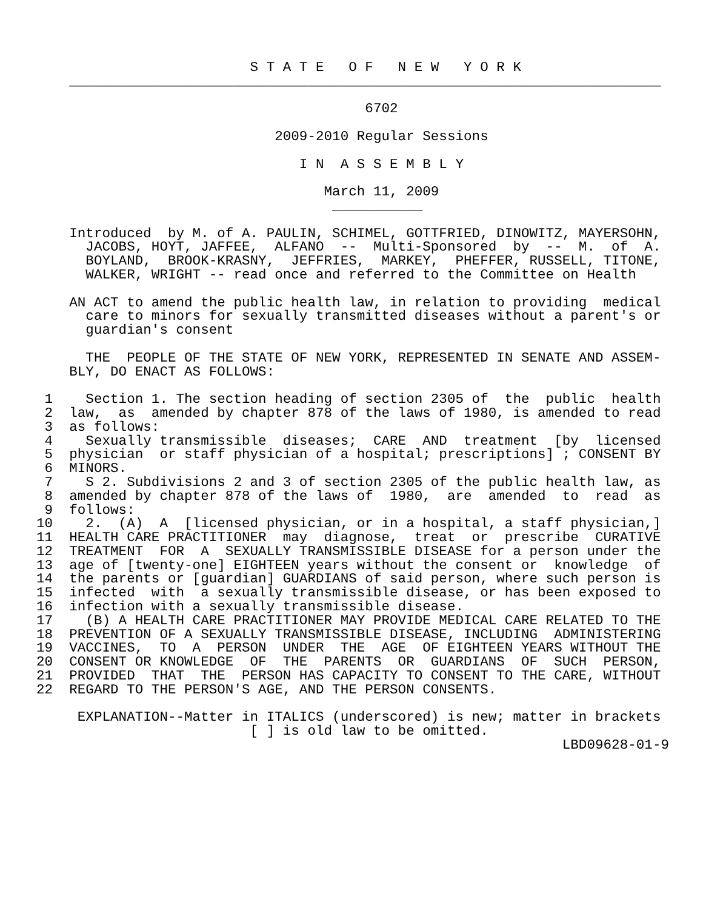S T A T E   O F   N E W   Y O R K
    ________________________________________________________________________

                                        6702

                             2009-2010 Regular Sessions

                                I N  A S S E M B L Y

                                   March 11, 2009
                                    ___________

    Introduced  by M. of A. PAULIN, SCHIMEL, GOTTFRIED, DINOWITZ, MAYERSOHN,
      JACOBS, HOYT, JAFFEE,  ALFANO  --  Multi-Sponsored  by  --  M.  of  A.
      BOYLAND,  BROOK-KRASNY,  JEFFRIES,  MARKEY,  PHEFFER, RUSSELL, TITONE,
      WALKER, WRIGHT -- read once and referred to the Committee on Health

    AN ACT to amend the public health law, in relation to providing  medical
      care to minors for sexually transmitted diseases without a parent's or
      guardian's consent

      THE  PEOPLE OF THE STATE OF NEW YORK, REPRESENTED IN SENATE AND ASSEM-
    BLY, DO ENACT AS FOLLOWS:

 1    Section 1. The section heading of section 2305 of  the  public  health
 2  law,  as  amended by chapter 878 of the laws of 1980, is amended to read
 3  as follows:
 4    Sexually transmissible  diseases;  CARE  AND  treatment  [by  licensed
 5  physician  or staff physician of a hospital; prescriptions] ; CONSENT BY
 6  MINORS.
 7    S 2. Subdivisions 2 and 3 of section 2305 of the public health law, as
 8  amended by chapter 878 of the laws of  1980,  are  amended  to  read  as
 9  follows:
10    2.  (A)  A  [licensed physician, or in a hospital, a staff physician,]
11  HEALTH CARE PRACTITIONER  may  diagnose,  treat  or  prescribe  CURATIVE
12  TREATMENT  FOR  A  SEXUALLY TRANSMISSIBLE DISEASE for a person under the
13  age of [twenty-one] EIGHTEEN years without the consent or  knowledge  of
14  the parents or [guardian] GUARDIANS of said person, where such person is
15  infected  with  a sexually transmissible disease, or has been exposed to
16  infection with a sexually transmissible disease.
17    (B) A HEALTH CARE PRACTITIONER MAY PROVIDE MEDICAL CARE RELATED TO THE
18  PREVENTION OF A SEXUALLY TRANSMISSIBLE DISEASE, INCLUDING  ADMINISTERING
19  VACCINES,  TO  A  PERSON  UNDER  THE  AGE  OF EIGHTEEN YEARS WITHOUT THE
20  CONSENT OR KNOWLEDGE  OF  THE  PARENTS  OR  GUARDIANS  OF  SUCH  PERSON,
21  PROVIDED  THAT  THE  PERSON HAS CAPACITY TO CONSENT TO THE CARE, WITHOUT
22  REGARD TO THE PERSON'S AGE, AND THE PERSON CONSENTS.

     EXPLANATION--Matter in ITALICS (underscored) is new; matter in brackets
                          [ ] is old law to be omitted.
                                                                LBD09628-01-9